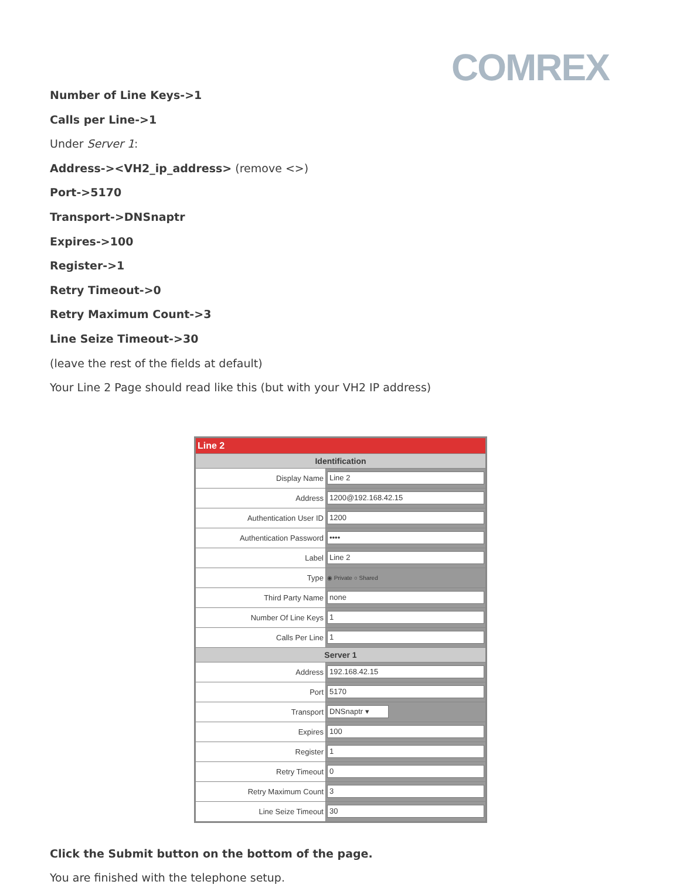COMREX
Number of Line Keys->1
Calls per Line->1
Under Server 1:
Address-><VH2_ip_address> (remove <>)
Port->5170
Transport->DNSnaptr
Expires->100
Register->1
Retry Timeout->0
Retry Maximum Count->3
Line Seize Timeout->30
(leave the rest of the fields at default)
Your Line 2 Page should read like this (but with your VH2 IP address)
| Line 2 | |
| Identification | |
| Display Name | Line 2 |
| Address | 1200@192.168.42.15 |
| Authentication User ID | 1200 |
| Authentication Password | •••• |
| Label | Line 2 |
| Type | ◉ Private ○ Shared |
| Third Party Name | none |
| Number Of Line Keys | 1 |
| Calls Per Line | 1 |
| Server 1 | |
| Address | 192.168.42.15 |
| Port | 5170 |
| Transport | DNSnaptr ▾ |
| Expires | 100 |
| Register | 1 |
| Retry Timeout | 0 |
| Retry Maximum Count | 3 |
| Line Seize Timeout | 30 |
Click the Submit button on the bottom of the page.
You are finished with the telephone setup.